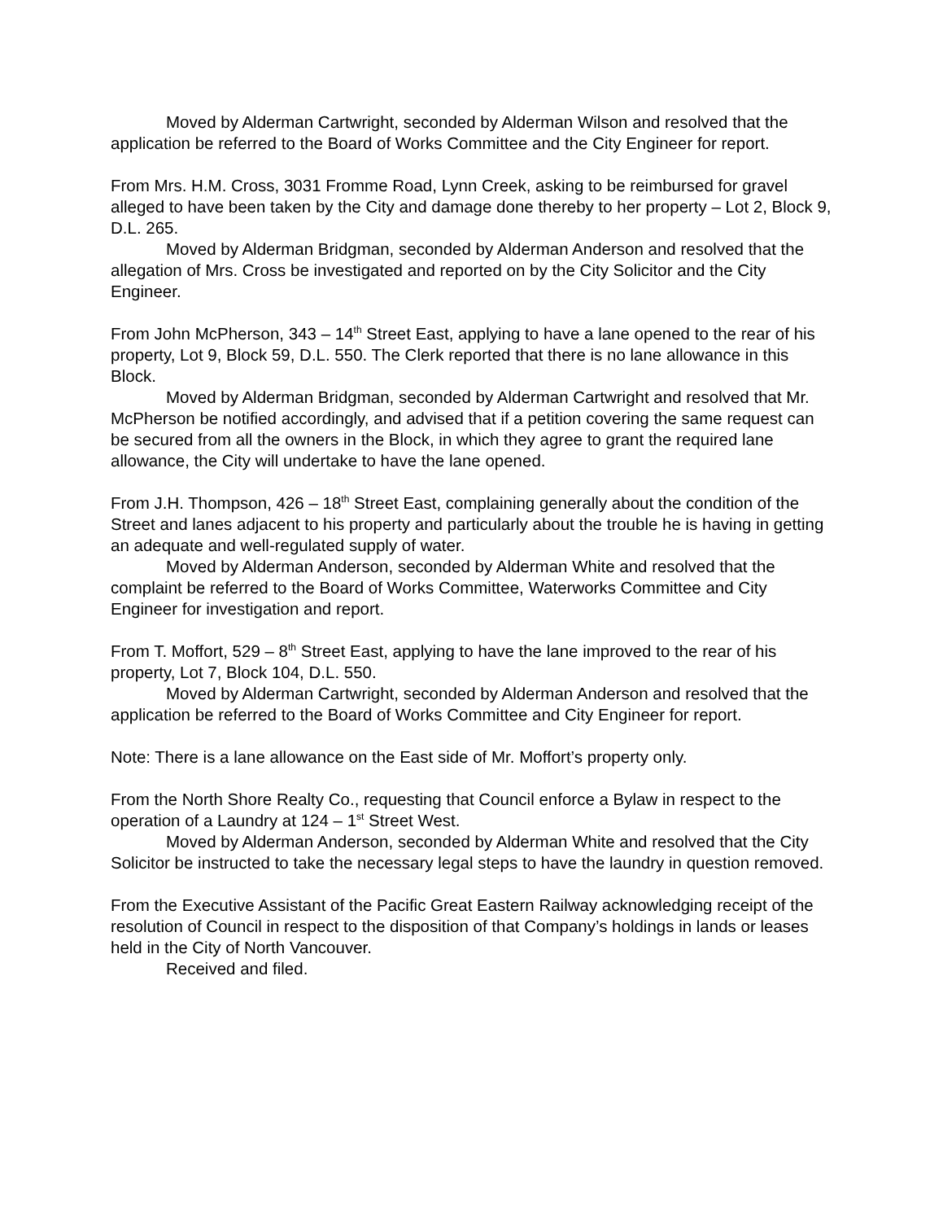Moved by Alderman Cartwright, seconded by Alderman Wilson and resolved that the application be referred to the Board of Works Committee and the City Engineer for report.
From Mrs. H.M. Cross, 3031 Fromme Road, Lynn Creek, asking to be reimbursed for gravel alleged to have been taken by the City and damage done thereby to her property – Lot 2, Block 9, D.L. 265.
Moved by Alderman Bridgman, seconded by Alderman Anderson and resolved that the allegation of Mrs. Cross be investigated and reported on by the City Solicitor and the City Engineer.
From John McPherson, 343 – 14<sup>th</sup> Street East, applying to have a lane opened to the rear of his property, Lot 9, Block 59, D.L. 550. The Clerk reported that there is no lane allowance in this Block.
Moved by Alderman Bridgman, seconded by Alderman Cartwright and resolved that Mr. McPherson be notified accordingly, and advised that if a petition covering the same request can be secured from all the owners in the Block, in which they agree to grant the required lane allowance, the City will undertake to have the lane opened.
From J.H. Thompson, 426 – 18<sup>th</sup> Street East, complaining generally about the condition of the Street and lanes adjacent to his property and particularly about the trouble he is having in getting an adequate and well-regulated supply of water.
Moved by Alderman Anderson, seconded by Alderman White and resolved that the complaint be referred to the Board of Works Committee, Waterworks Committee and City Engineer for investigation and report.
From T. Moffort, 529 – 8<sup>th</sup> Street East, applying to have the lane improved to the rear of his property, Lot 7, Block 104, D.L. 550.
Moved by Alderman Cartwright, seconded by Alderman Anderson and resolved that the application be referred to the Board of Works Committee and City Engineer for report.
Note: There is a lane allowance on the East side of Mr. Moffort’s property only.
From the North Shore Realty Co., requesting that Council enforce a Bylaw in respect to the operation of a Laundry at 124 – 1<sup>st</sup> Street West.
Moved by Alderman Anderson, seconded by Alderman White and resolved that the City Solicitor be instructed to take the necessary legal steps to have the laundry in question removed.
From the Executive Assistant of the Pacific Great Eastern Railway acknowledging receipt of the resolution of Council in respect to the disposition of that Company’s holdings in lands or leases held in the City of North Vancouver.
Received and filed.